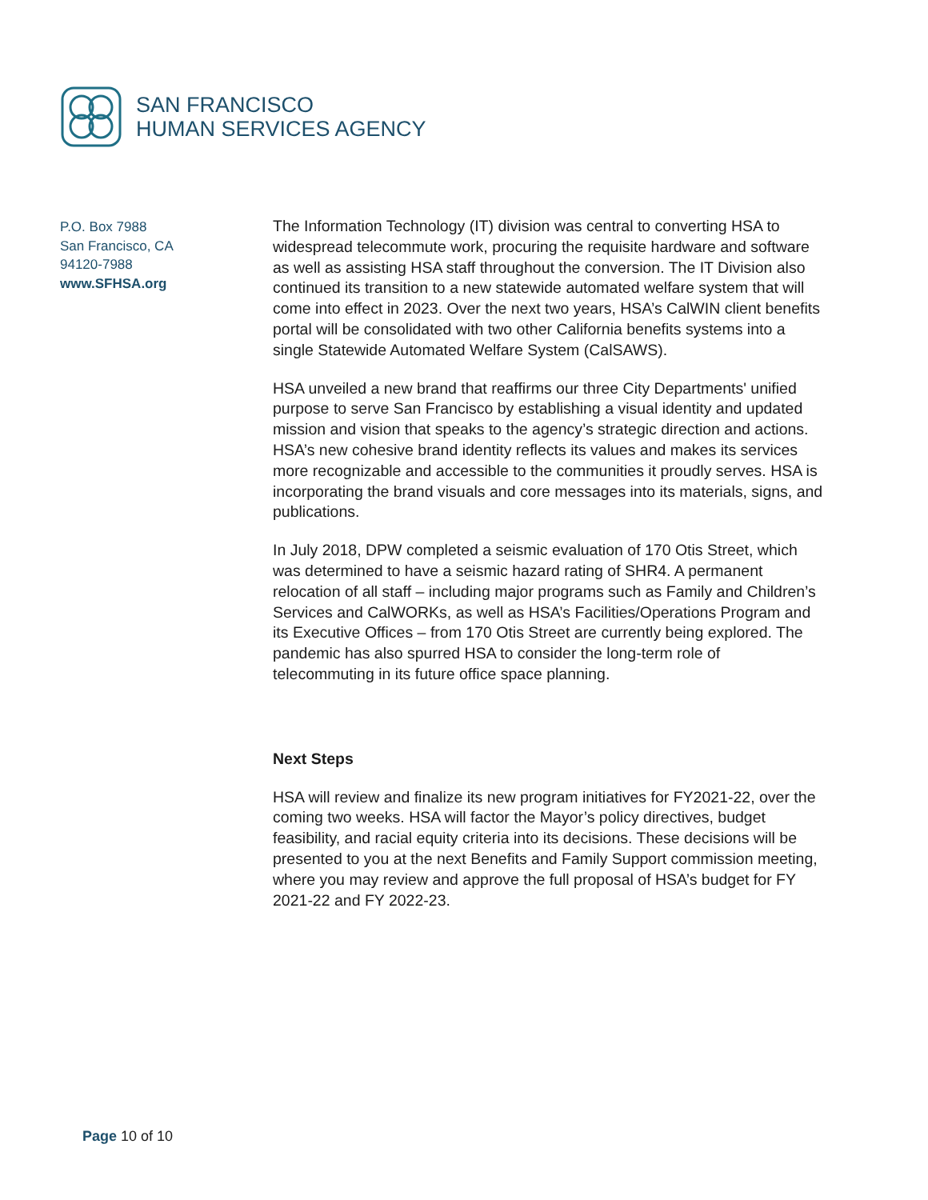SAN FRANCISCO
HUMAN SERVICES AGENCY
P.O. Box 7988
San Francisco, CA
94120-7988
www.SFHSA.org
The Information Technology (IT) division was central to converting HSA to widespread telecommute work, procuring the requisite hardware and software as well as assisting HSA staff throughout the conversion. The IT Division also continued its transition to a new statewide automated welfare system that will come into effect in 2023. Over the next two years, HSA’s CalWIN client benefits portal will be consolidated with two other California benefits systems into a single Statewide Automated Welfare System (CalSAWS).
HSA unveiled a new brand that reaffirms our three City Departments' unified purpose to serve San Francisco by establishing a visual identity and updated mission and vision that speaks to the agency’s strategic direction and actions. HSA’s new cohesive brand identity reflects its values and makes its services more recognizable and accessible to the communities it proudly serves. HSA is incorporating the brand visuals and core messages into its materials, signs, and publications.
In July 2018, DPW completed a seismic evaluation of 170 Otis Street, which was determined to have a seismic hazard rating of SHR4. A permanent relocation of all staff – including major programs such as Family and Children’s Services and CalWORKs, as well as HSA’s Facilities/Operations Program and its Executive Offices – from 170 Otis Street are currently being explored. The pandemic has also spurred HSA to consider the long-term role of telecommuting in its future office space planning.
Next Steps
HSA will review and finalize its new program initiatives for FY2021-22, over the coming two weeks. HSA will factor the Mayor’s policy directives, budget feasibility, and racial equity criteria into its decisions. These decisions will be presented to you at the next Benefits and Family Support commission meeting, where you may review and approve the full proposal of HSA’s budget for FY 2021-22 and FY 2022-23.
Page 10 of 10